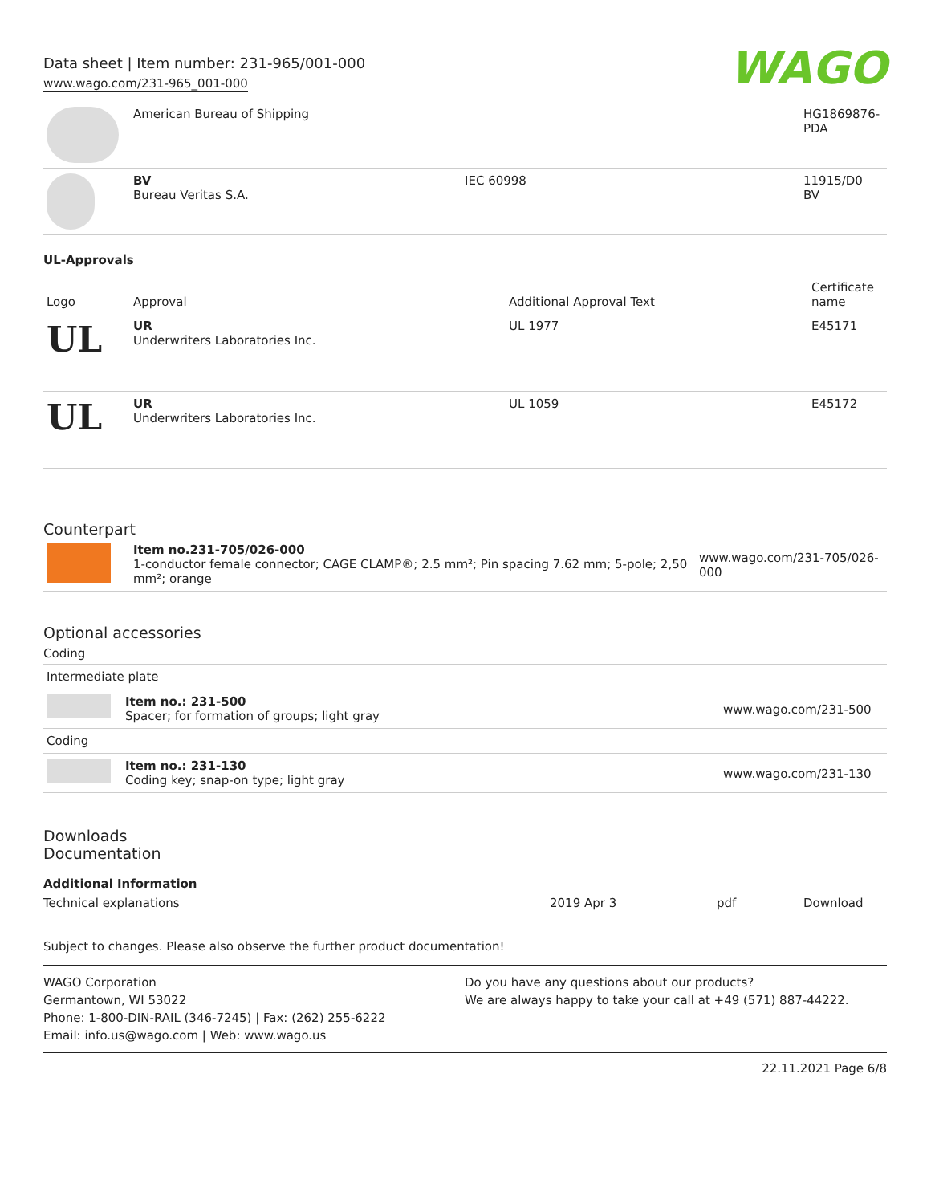Data sheet | Item number: 231-965/001-000
www.wago.com/231-965_001-000
WAGO
| | American Bureau of Shipping | | HG1869876-PDA |
| | BV Bureau Veritas S.A. | IEC 60998 | 11915/D0 BV |
UL-Approvals
| Logo | Approval | Additional Approval Text | Certificate name |
| --- | --- | --- | --- |
| UL | UR Underwriters Laboratories Inc. | UL 1977 | E45171 |
| UL | UR Underwriters Laboratories Inc. | UL 1059 | E45172 |
Counterpart
| | Item no.231-705/026-000 1-conductor female connector; CAGE CLAMP®; 2.5 mm²; Pin spacing 7.62 mm; 5-pole; 2,50 mm²; orange | www.wago.com/231-705/026-000 |
Optional accessories
Coding
| Intermediate plate | | |
| | Item no.: 231-500 Spacer; for formation of groups; light gray | www.wago.com/231-500 |
| Coding | | |
| | Item no.: 231-130 Coding key; snap-on type; light gray | www.wago.com/231-130 |
Downloads
Documentation
Additional Information
| Technical explanations | 2019 Apr 3 | pdf | Download |
Subject to changes. Please also observe the further product documentation!
WAGO Corporation
Germantown, WI 53022
Phone: 1-800-DIN-RAIL (346-7245) | Fax: (262) 255-6222
Email: info.us@wago.com | Web: www.wago.us
Do you have any questions about our products?
We are always happy to take your call at +49 (571) 887-44222.
22.11.2021 Page 6/8